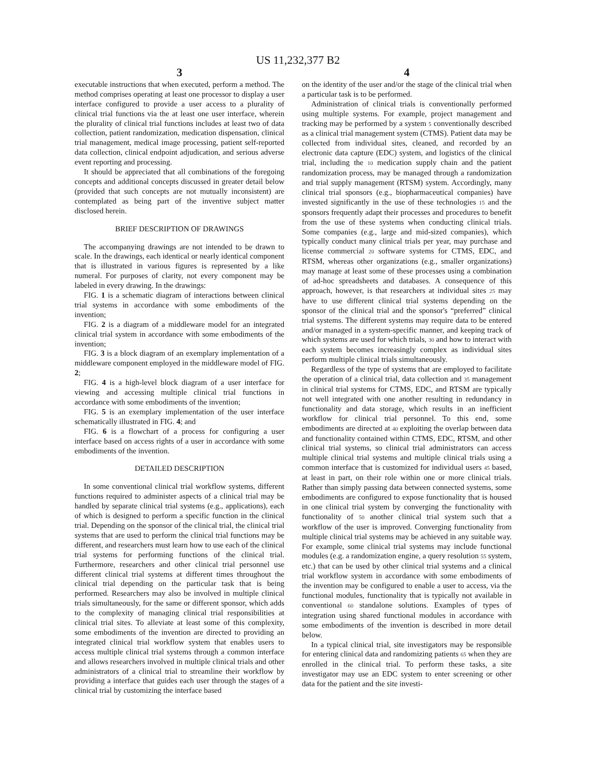US 11,232,377 B2
3
executable instructions that when executed, perform a method. The method comprises operating at least one processor to display a user interface configured to provide a user access to a plurality of clinical trial functions via the at least one user interface, wherein the plurality of clinical trial functions includes at least two of data collection, patient randomization, medication dispensation, clinical trial management, medical image processing, patient self-reported data collection, clinical endpoint adjudication, and serious adverse event reporting and processing.
It should be appreciated that all combinations of the foregoing concepts and additional concepts discussed in greater detail below (provided that such concepts are not mutually inconsistent) are contemplated as being part of the inventive subject matter disclosed herein.
BRIEF DESCRIPTION OF DRAWINGS
The accompanying drawings are not intended to be drawn to scale. In the drawings, each identical or nearly identical component that is illustrated in various figures is represented by a like numeral. For purposes of clarity, not every component may be labeled in every drawing. In the drawings:
FIG. 1 is a schematic diagram of interactions between clinical trial systems in accordance with some embodiments of the invention;
FIG. 2 is a diagram of a middleware model for an integrated clinical trial system in accordance with some embodiments of the invention;
FIG. 3 is a block diagram of an exemplary implementation of a middleware component employed in the middleware model of FIG. 2;
FIG. 4 is a high-level block diagram of a user interface for viewing and accessing multiple clinical trial functions in accordance with some embodiments of the invention;
FIG. 5 is an exemplary implementation of the user interface schematically illustrated in FIG. 4; and
FIG. 6 is a flowchart of a process for configuring a user interface based on access rights of a user in accordance with some embodiments of the invention.
DETAILED DESCRIPTION
In some conventional clinical trial workflow systems, different functions required to administer aspects of a clinical trial may be handled by separate clinical trial systems (e.g., applications), each of which is designed to perform a specific function in the clinical trial. Depending on the sponsor of the clinical trial, the clinical trial systems that are used to perform the clinical trial functions may be different, and researchers must learn how to use each of the clinical trial systems for performing functions of the clinical trial. Furthermore, researchers and other clinical trial personnel use different clinical trial systems at different times throughout the clinical trial depending on the particular task that is being performed. Researchers may also be involved in multiple clinical trials simultaneously, for the same or different sponsor, which adds to the complexity of managing clinical trial responsibilities at clinical trial sites. To alleviate at least some of this complexity, some embodiments of the invention are directed to providing an integrated clinical trial workflow system that enables users to access multiple clinical trial systems through a common interface and allows researchers involved in multiple clinical trials and other administrators of a clinical trial to streamline their workflow by providing a interface that guides each user through the stages of a clinical trial by customizing the interface based
4
on the identity of the user and/or the stage of the clinical trial when a particular task is to be performed.
Administration of clinical trials is conventionally performed using multiple systems. For example, project management and tracking may be performed by a system 5 conventionally described as a clinical trial management system (CTMS). Patient data may be collected from individual sites, cleaned, and recorded by an electronic data capture (EDC) system, and logistics of the clinical trial, including the 10 medication supply chain and the patient randomization process, may be managed through a randomization and trial supply management (RTSM) system. Accordingly, many clinical trial sponsors (e.g., biopharmaceutical companies) have invested significantly in the use of these technologies 15 and the sponsors frequently adapt their processes and procedures to benefit from the use of these systems when conducting clinical trials. Some companies (e.g., large and mid-sized companies), which typically conduct many clinical trials per year, may purchase and license commercial 20 software systems for CTMS, EDC, and RTSM, whereas other organizations (e.g., smaller organizations) may manage at least some of these processes using a combination of ad-hoc spreadsheets and databases. A consequence of this approach, however, is that researchers at individual sites 25 may have to use different clinical trial systems depending on the sponsor of the clinical trial and the sponsor's “preferred” clinical trial systems. The different systems may require data to be entered and/or managed in a system-specific manner, and keeping track of which systems are used for which trials, 30 and how to interact with each system becomes increasingly complex as individual sites perform multiple clinical trials simultaneously.
Regardless of the type of systems that are employed to facilitate the operation of a clinical trial, data collection and 35 management in clinical trial systems for CTMS, EDC, and RTSM are typically not well integrated with one another resulting in redundancy in functionality and data storage, which results in an inefficient workflow for clinical trial personnel. To this end, some embodiments are directed at 40 exploiting the overlap between data and functionality contained within CTMS, EDC, RTSM, and other clinical trial systems, so clinical trial administrators can access multiple clinical trial systems and multiple clinical trials using a common interface that is customized for individual users 45 based, at least in part, on their role within one or more clinical trials. Rather than simply passing data between connected systems, some embodiments are configured to expose functionality that is housed in one clinical trial system by converging the functionality with functionality of 50 another clinical trial system such that a workflow of the user is improved. Converging functionality from multiple clinical trial systems may be achieved in any suitable way. For example, some clinical trial systems may include functional modules (e.g. a randomization engine, a query resolution 55 system, etc.) that can be used by other clinical trial systems and a clinical trial workflow system in accordance with some embodiments of the invention may be configured to enable a user to access, via the functional modules, functionality that is typically not available in conventional 60 standalone solutions. Examples of types of integration using shared functional modules in accordance with some embodiments of the invention is described in more detail below.
In a typical clinical trial, site investigators may be responsible for entering clinical data and randomizing patients 65 when they are enrolled in the clinical trial. To perform these tasks, a site investigator may use an EDC system to enter screening or other data for the patient and the site investi-